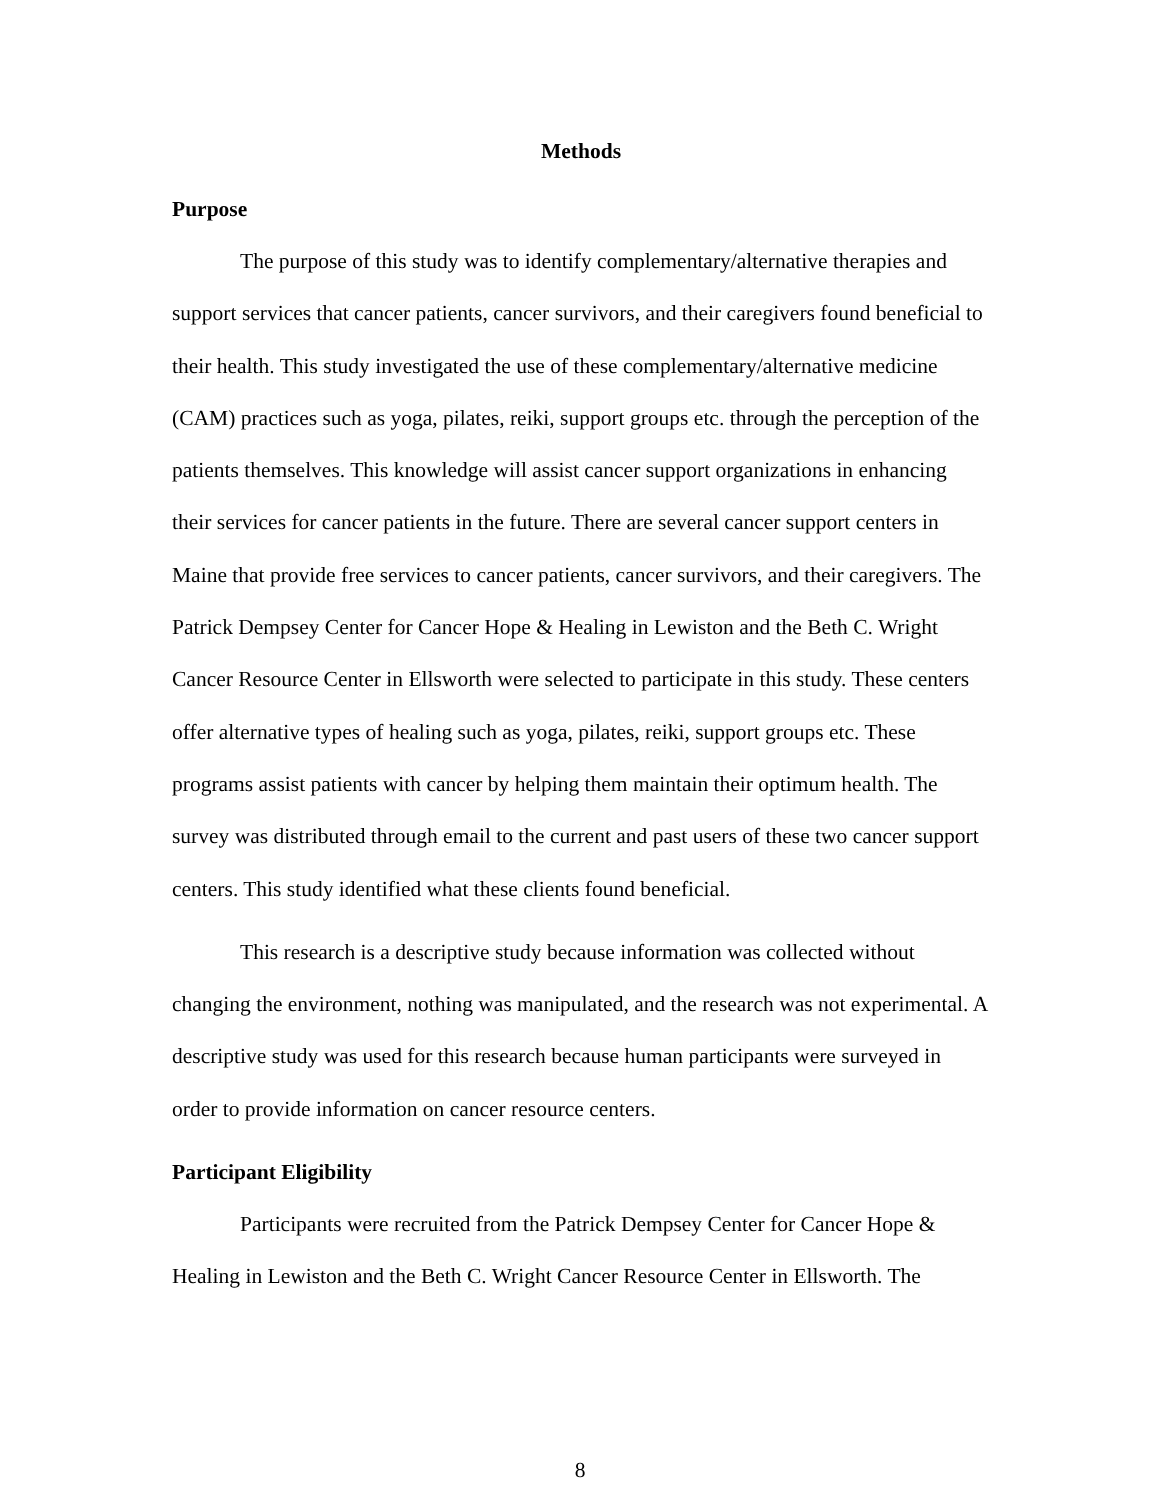Methods
Purpose
The purpose of this study was to identify complementary/alternative therapies and support services that cancer patients, cancer survivors, and their caregivers found beneficial to their health. This study investigated the use of these complementary/alternative medicine (CAM) practices such as yoga, pilates, reiki, support groups etc. through the perception of the patients themselves. This knowledge will assist cancer support organizations in enhancing their services for cancer patients in the future. There are several cancer support centers in Maine that provide free services to cancer patients, cancer survivors, and their caregivers. The Patrick Dempsey Center for Cancer Hope & Healing in Lewiston and the Beth C. Wright Cancer Resource Center in Ellsworth were selected to participate in this study. These centers offer alternative types of healing such as yoga, pilates, reiki, support groups etc. These programs assist patients with cancer by helping them maintain their optimum health. The survey was distributed through email to the current and past users of these two cancer support centers. This study identified what these clients found beneficial.
This research is a descriptive study because information was collected without changing the environment, nothing was manipulated, and the research was not experimental. A descriptive study was used for this research because human participants were surveyed in order to provide information on cancer resource centers.
Participant Eligibility
Participants were recruited from the Patrick Dempsey Center for Cancer Hope & Healing in Lewiston and the Beth C. Wright Cancer Resource Center in Ellsworth. The
8